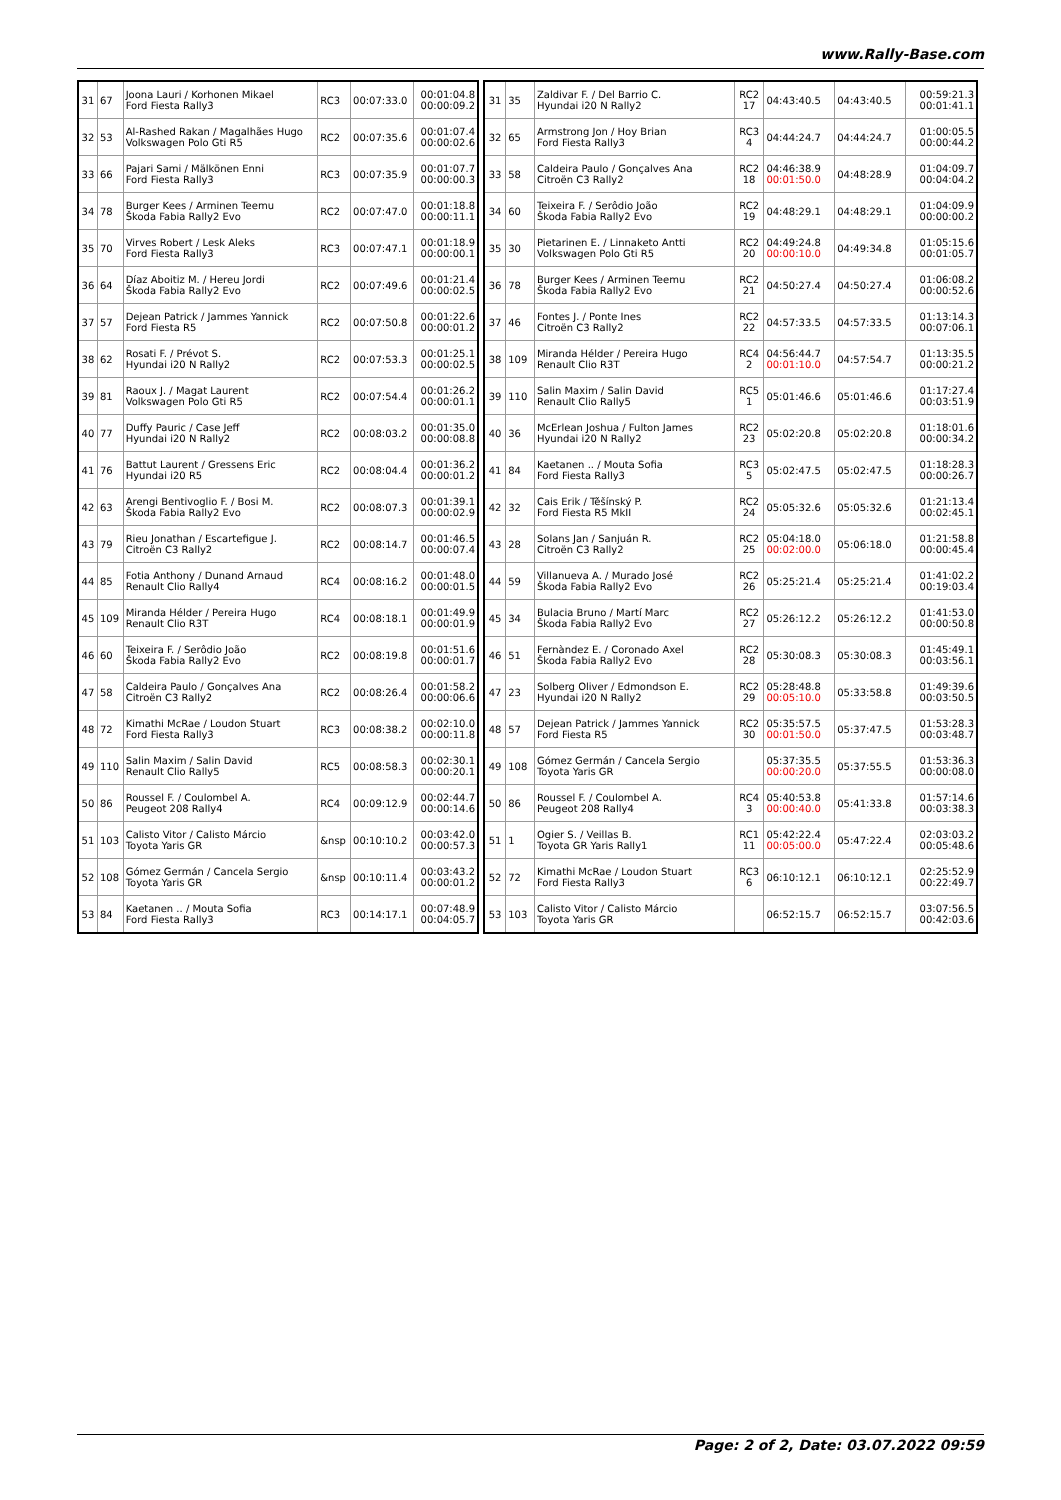www.Rally-Base.com
| 31 | 67 | Joona Lauri / Korhonen Mikael Ford Fiesta Rally3 | RC3 | 00:07:33.0 | 00:01:04.8 00:00:09.2 |
| 32 | 53 | Al-Rashed Rakan / Magalhães Hugo Volkswagen Polo Gti R5 | RC2 | 00:07:35.6 | 00:01:07.4 00:00:02.6 |
| 33 | 66 | Pajari Sami / Mälkönen Enni Ford Fiesta Rally3 | RC3 | 00:07:35.9 | 00:01:07.7 00:00:00.3 |
| 34 | 78 | Burger Kees / Arminen Teemu Škoda Fabia Rally2 Evo | RC2 | 00:07:47.0 | 00:01:18.8 00:00:11.1 |
| 35 | 70 | Virves Robert / Lesk Aleks Ford Fiesta Rally3 | RC3 | 00:07:47.1 | 00:01:18.9 00:00:00.1 |
| 36 | 64 | Díaz Aboitiz M. / Hereu Jordi Škoda Fabia Rally2 Evo | RC2 | 00:07:49.6 | 00:01:21.4 00:00:02.5 |
| 37 | 57 | Dejean Patrick / Jammes Yannick Ford Fiesta R5 | RC2 | 00:07:50.8 | 00:01:22.6 00:00:01.2 |
| 38 | 62 | Rosati F. / Prévot S. Hyundai i20 N Rally2 | RC2 | 00:07:53.3 | 00:01:25.1 00:00:02.5 |
| 39 | 81 | Raoux J. / Magat Laurent Volkswagen Polo Gti R5 | RC2 | 00:07:54.4 | 00:01:26.2 00:00:01.1 |
| 40 | 77 | Duffy Pauric / Case Jeff Hyundai i20 N Rally2 | RC2 | 00:08:03.2 | 00:01:35.0 00:00:08.8 |
| 41 | 76 | Battut Laurent / Gressens Eric Hyundai i20 R5 | RC2 | 00:08:04.4 | 00:01:36.2 00:00:01.2 |
| 42 | 63 | Arengi Bentivoglio F. / Bosi M. Škoda Fabia Rally2 Evo | RC2 | 00:08:07.3 | 00:01:39.1 00:00:02.9 |
| 43 | 79 | Rieu Jonathan / Escartefigue J. Citroën C3 Rally2 | RC2 | 00:08:14.7 | 00:01:46.5 00:00:07.4 |
| 44 | 85 | Fotia Anthony / Dunand Arnaud Renault Clio Rally4 | RC4 | 00:08:16.2 | 00:01:48.0 00:00:01.5 |
| 45 | 109 | Miranda Hélder / Pereira Hugo Renault Clio R3T | RC4 | 00:08:18.1 | 00:01:49.9 00:00:01.9 |
| 46 | 60 | Teixeira F. / Serôdio João Škoda Fabia Rally2 Evo | RC2 | 00:08:19.8 | 00:01:51.6 00:00:01.7 |
| 47 | 58 | Caldeira Paulo / Gonçalves Ana Citroën C3 Rally2 | RC2 | 00:08:26.4 | 00:01:58.2 00:00:06.6 |
| 48 | 72 | Kimathi McRae / Loudon Stuart Ford Fiesta Rally3 | RC3 | 00:08:38.2 | 00:02:10.0 00:00:11.8 |
| 49 | 110 | Salin Maxim / Salin David Renault Clio Rally5 | RC5 | 00:08:58.3 | 00:02:30.1 00:00:20.1 |
| 50 | 86 | Roussel F. / Coulombel A. Peugeot 208 Rally4 | RC4 | 00:09:12.9 | 00:02:44.7 00:00:14.6 |
| 51 | 103 | Calisto Vitor / Calisto Márcio Toyota Yaris GR | &nsp | 00:10:10.2 | 00:03:42.0 00:00:57.3 |
| 52 | 108 | Gómez Germán / Cancela Sergio Toyota Yaris GR | &nsp | 00:10:11.4 | 00:03:43.2 00:00:01.2 |
| 53 | 84 | Kaetanen .. / Mouta Sofia Ford Fiesta Rally3 | RC3 | 00:14:17.1 | 00:07:48.9 00:04:05.7 |
| 31 | 35 | Zaldivar F. / Del Barrio C. Hyundai i20 N Rally2 | RC2 17 | 04:43:40.5 | 04:43:40.5 | 00:59:21.3 00:01:41.1 |
| 32 | 65 | Armstrong Jon / Hoy Brian Ford Fiesta Rally3 | RC3 4 | 04:44:24.7 | 04:44:24.7 | 01:00:05.5 00:00:44.2 |
| 33 | 58 | Caldeira Paulo / Gonçalves Ana Citroën C3 Rally2 | RC2 18 | 04:46:38.9 00:01:50.0 | 04:48:28.9 | 01:04:09.7 00:04:04.2 |
| 34 | 60 | Teixeira F. / Serôdio João Škoda Fabia Rally2 Evo | RC2 19 | 04:48:29.1 | 04:48:29.1 | 01:04:09.9 00:00:00.2 |
| 35 | 30 | Pietarinen E. / Linnaketo Antti Volkswagen Polo Gti R5 | RC2 20 | 04:49:24.8 00:00:10.0 | 04:49:34.8 | 01:05:15.6 00:01:05.7 |
| 36 | 78 | Burger Kees / Arminen Teemu Škoda Fabia Rally2 Evo | RC2 21 | 04:50:27.4 | 04:50:27.4 | 01:06:08.2 00:00:52.6 |
| 37 | 46 | Fontes J. / Ponte Ines Citroën C3 Rally2 | RC2 22 | 04:57:33.5 | 04:57:33.5 | 01:13:14.3 00:07:06.1 |
| 38 | 109 | Miranda Hélder / Pereira Hugo Renault Clio R3T | RC4 2 | 04:56:44.7 00:01:10.0 | 04:57:54.7 | 01:13:35.5 00:00:21.2 |
| 39 | 110 | Salin Maxim / Salin David Renault Clio Rally5 | RC5 1 | 05:01:46.6 | 05:01:46.6 | 01:17:27.4 00:03:51.9 |
| 40 | 36 | McErlean Joshua / Fulton James Hyundai i20 N Rally2 | RC2 23 | 05:02:20.8 | 05:02:20.8 | 01:18:01.6 00:00:34.2 |
| 41 | 84 | Kaetanen .. / Mouta Sofia Ford Fiesta Rally3 | RC3 5 | 05:02:47.5 | 05:02:47.5 | 01:18:28.3 00:00:26.7 |
| 42 | 32 | Cais Erik / Těšínský P. Ford Fiesta R5 MkII | RC2 24 | 05:05:32.6 | 05:05:32.6 | 01:21:13.4 00:02:45.1 |
| 43 | 28 | Solans Jan / Sanjuán R. Citroën C3 Rally2 | RC2 25 | 05:04:18.0 00:02:00.0 | 05:06:18.0 | 01:21:58.8 00:00:45.4 |
| 44 | 59 | Villanueva A. / Murado José Škoda Fabia Rally2 Evo | RC2 26 | 05:25:21.4 | 05:25:21.4 | 01:41:02.2 00:19:03.4 |
| 45 | 34 | Bulacia Bruno / Martí Marc Škoda Fabia Rally2 Evo | RC2 27 | 05:26:12.2 | 05:26:12.2 | 01:41:53.0 00:00:50.8 |
| 46 | 51 | Fernàndez E. / Coronado Axel Škoda Fabia Rally2 Evo | RC2 28 | 05:30:08.3 | 05:30:08.3 | 01:45:49.1 00:03:56.1 |
| 47 | 23 | Solberg Oliver / Edmondson E. Hyundai i20 N Rally2 | RC2 29 | 05:28:48.8 00:05:10.0 | 05:33:58.8 | 01:49:39.6 00:03:50.5 |
| 48 | 57 | Dejean Patrick / Jammes Yannick Ford Fiesta R5 | RC2 30 | 05:35:57.5 00:01:50.0 | 05:37:47.5 | 01:53:28.3 00:03:48.7 |
| 49 | 108 | Gómez Germán / Cancela Sergio Toyota Yaris GR | | 05:37:35.5 00:00:20.0 | 05:37:55.5 | 01:53:36.3 00:00:08.0 |
| 50 | 86 | Roussel F. / Coulombel A. Peugeot 208 Rally4 | RC4 3 | 05:40:53.8 00:00:40.0 | 05:41:33.8 | 01:57:14.6 00:03:38.3 |
| 51 | 1 | Ogier S. / Veillas B. Toyota GR Yaris Rally1 | RC1 11 | 05:42:22.4 00:05:00.0 | 05:47:22.4 | 02:03:03.2 00:05:48.6 |
| 52 | 72 | Kimathi McRae / Loudon Stuart Ford Fiesta Rally3 | RC3 6 | 06:10:12.1 | 06:10:12.1 | 02:25:52.9 00:22:49.7 |
| 53 | 103 | Calisto Vitor / Calisto Márcio Toyota Yaris GR | | 06:52:15.7 | 06:52:15.7 | 03:07:56.5 00:42:03.6 |
Page: 2 of 2, Date: 03.07.2022 09:59